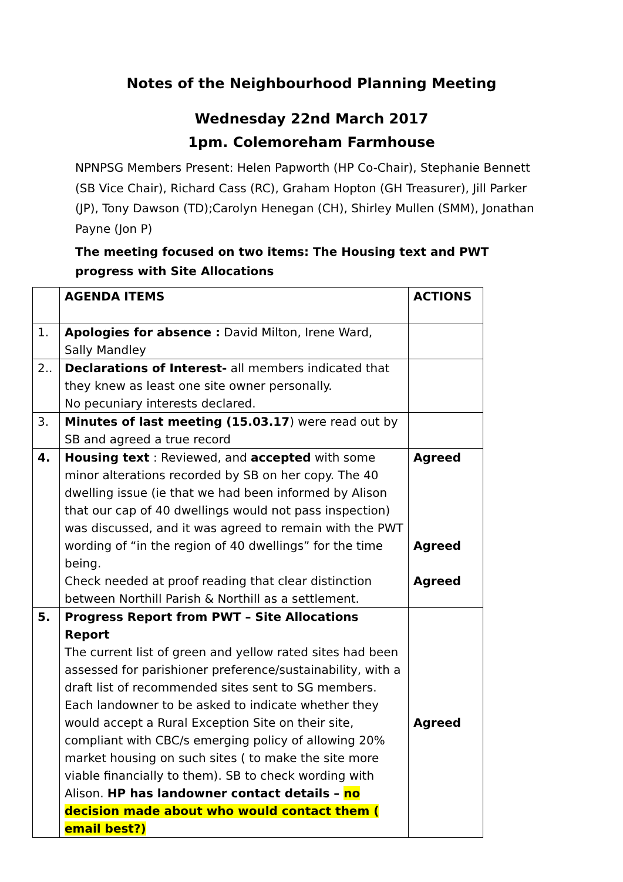Notes of the Neighbourhood Planning Meeting
Wednesday 22nd March 2017
1pm. Colemoreham Farmhouse
NPNPSG Members Present: Helen Papworth (HP Co-Chair), Stephanie Bennett (SB Vice Chair), Richard Cass (RC), Graham Hopton (GH Treasurer), Jill Parker (JP), Tony Dawson (TD);Carolyn Henegan (CH), Shirley Mullen (SMM), Jonathan Payne (Jon P)
The meeting focused on two items: The Housing text and PWT progress with Site Allocations
| | AGENDA ITEMS | ACTIONS |
| 1. | Apologies for absence : David Milton, Irene Ward, Sally Mandley | |
| 2.. | Declarations of Interest- all members indicated that they knew as least one site owner personally. No pecuniary interests declared. | |
| 3. | Minutes of last meeting (15.03.17 ) were read out by SB and agreed a true record | |
| 4. | Housing text : Reviewed, and accepted with some minor alterations recorded by SB on her copy. The 40 dwelling issue (ie that we had been informed by Alison that our cap of 40 dwellings would not pass inspection) was discussed, and it was agreed to remain with the PWT wording of “in the region of 40 dwellings” for the time being. Check needed at proof reading that clear distinction between Northill Parish & Northill as a settlement. | Agreed Agreed Agreed |
| 5. | Progress Report from PWT – Site Allocations Report The current list of green and yellow rated sites had been assessed for parishioner preference/sustainability, with a draft list of recommended sites sent to SG members. Each landowner to be asked to indicate whether they would accept a Rural Exception Site on their site, compliant with CBC/s emerging policy of allowing 20% market housing on such sites ( to make the site more viable financially to them). SB to check wording with Alison. HP has landowner contact details – no decision made about who would contact them ( email best?) | Agreed |